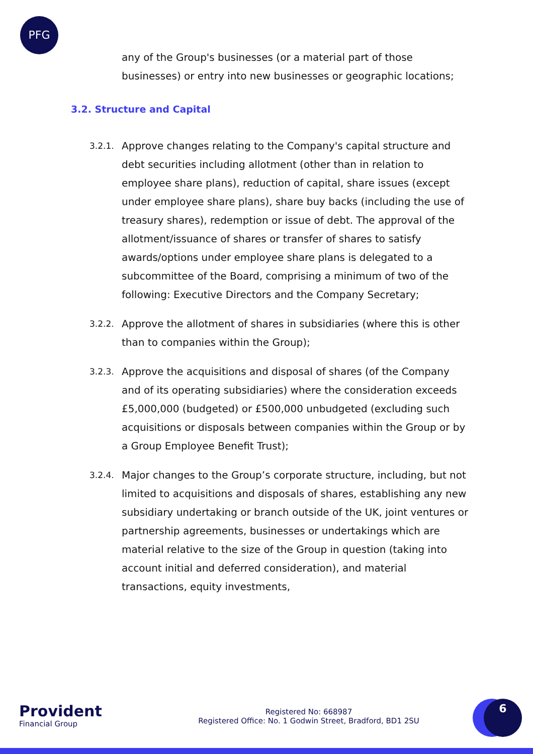PFG
any of the Group's businesses (or a material part of those businesses) or entry into new businesses or geographic locations;
3.2. Structure and Capital
3.2.1.
Approve changes relating to the Company's capital structure and debt securities including allotment (other than in relation to employee share plans), reduction of capital, share issues (except under employee share plans), share buy backs (including the use of treasury shares), redemption or issue of debt. The approval of the allotment/issuance of shares or transfer of shares to satisfy awards/options under employee share plans is delegated to a subcommittee of the Board, comprising a minimum of two of the following: Executive Directors and the Company Secretary;
3.2.2.
Approve the allotment of shares in subsidiaries (where this is other than to companies within the Group);
3.2.3.
Approve the acquisitions and disposal of shares (of the Company and of its operating subsidiaries) where the consideration exceeds £5,000,000 (budgeted) or £500,000 unbudgeted (excluding such acquisitions or disposals between companies within the Group or by a Group Employee Benefit Trust);
3.2.4.
Major changes to the Group’s corporate structure, including, but not limited to acquisitions and disposals of shares, establishing any new subsidiary undertaking or branch outside of the UK, joint ventures or partnership agreements, businesses or undertakings which are material relative to the size of the Group in question (taking into account initial and deferred consideration), and material transactions, equity investments,
Provident
Financial Group
Registered No: 668987
Registered Office: No. 1 Godwin Street, Bradford, BD1 2SU
6